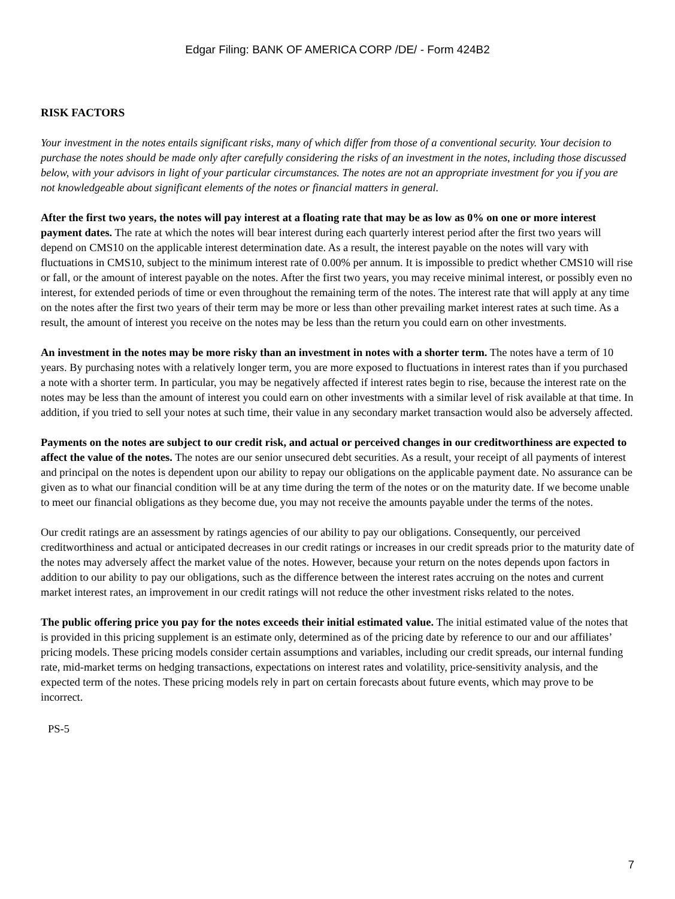Edgar Filing: BANK OF AMERICA CORP /DE/ - Form 424B2
RISK FACTORS
Your investment in the notes entails significant risks, many of which differ from those of a conventional security. Your decision to purchase the notes should be made only after carefully considering the risks of an investment in the notes, including those discussed below, with your advisors in light of your particular circumstances. The notes are not an appropriate investment for you if you are not knowledgeable about significant elements of the notes or financial matters in general.
After the first two years, the notes will pay interest at a floating rate that may be as low as 0% on one or more interest payment dates. The rate at which the notes will bear interest during each quarterly interest period after the first two years will depend on CMS10 on the applicable interest determination date. As a result, the interest payable on the notes will vary with fluctuations in CMS10, subject to the minimum interest rate of 0.00% per annum. It is impossible to predict whether CMS10 will rise or fall, or the amount of interest payable on the notes. After the first two years, you may receive minimal interest, or possibly even no interest, for extended periods of time or even throughout the remaining term of the notes. The interest rate that will apply at any time on the notes after the first two years of their term may be more or less than other prevailing market interest rates at such time. As a result, the amount of interest you receive on the notes may be less than the return you could earn on other investments.
An investment in the notes may be more risky than an investment in notes with a shorter term. The notes have a term of 10 years. By purchasing notes with a relatively longer term, you are more exposed to fluctuations in interest rates than if you purchased a note with a shorter term. In particular, you may be negatively affected if interest rates begin to rise, because the interest rate on the notes may be less than the amount of interest you could earn on other investments with a similar level of risk available at that time. In addition, if you tried to sell your notes at such time, their value in any secondary market transaction would also be adversely affected.
Payments on the notes are subject to our credit risk, and actual or perceived changes in our creditworthiness are expected to affect the value of the notes. The notes are our senior unsecured debt securities. As a result, your receipt of all payments of interest and principal on the notes is dependent upon our ability to repay our obligations on the applicable payment date. No assurance can be given as to what our financial condition will be at any time during the term of the notes or on the maturity date. If we become unable to meet our financial obligations as they become due, you may not receive the amounts payable under the terms of the notes.
Our credit ratings are an assessment by ratings agencies of our ability to pay our obligations. Consequently, our perceived creditworthiness and actual or anticipated decreases in our credit ratings or increases in our credit spreads prior to the maturity date of the notes may adversely affect the market value of the notes. However, because your return on the notes depends upon factors in addition to our ability to pay our obligations, such as the difference between the interest rates accruing on the notes and current market interest rates, an improvement in our credit ratings will not reduce the other investment risks related to the notes.
The public offering price you pay for the notes exceeds their initial estimated value. The initial estimated value of the notes that is provided in this pricing supplement is an estimate only, determined as of the pricing date by reference to our and our affiliates’ pricing models. These pricing models consider certain assumptions and variables, including our credit spreads, our internal funding rate, mid-market terms on hedging transactions, expectations on interest rates and volatility, price-sensitivity analysis, and the expected term of the notes. These pricing models rely in part on certain forecasts about future events, which may prove to be incorrect.
PS-5
7